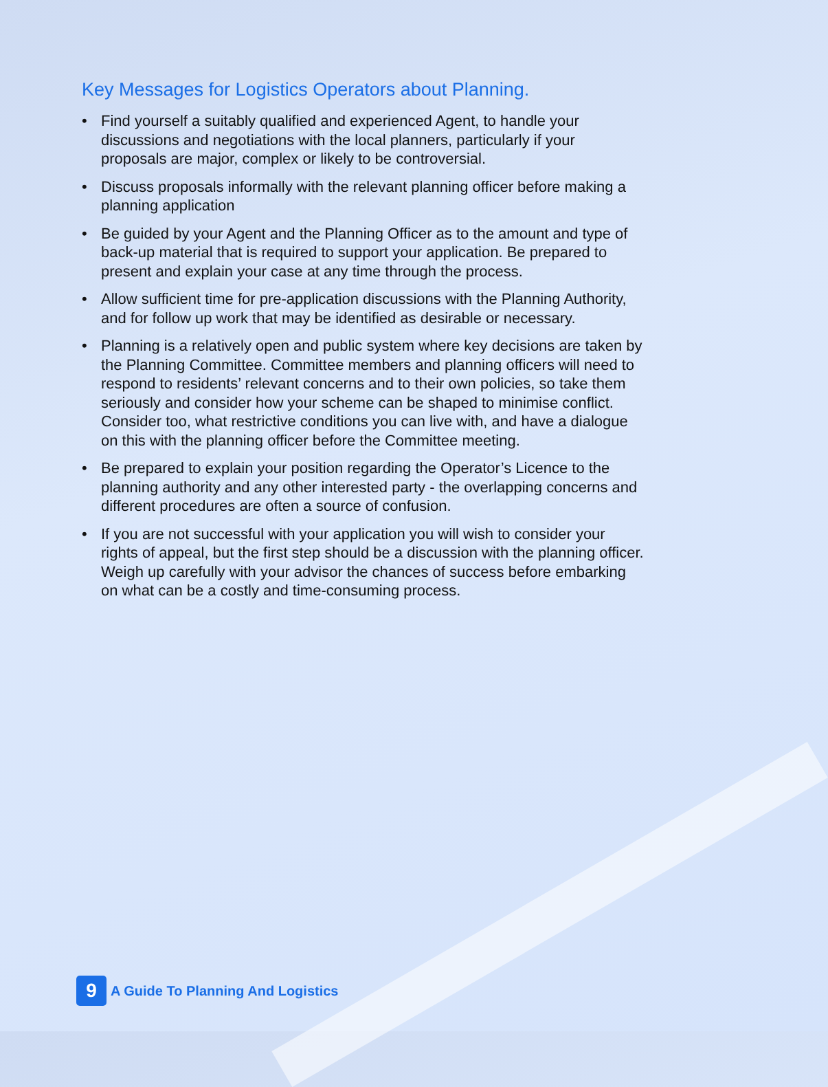Key Messages for Logistics Operators about Planning.
• Find yourself a suitably qualified and experienced Agent, to handle your discussions and negotiations with the local planners, particularly if your proposals are major, complex or likely to be controversial.
• Discuss proposals informally with the relevant planning officer before making a planning application
• Be guided by your Agent and the Planning Officer as to the amount and type of back-up material that is required to support your application. Be prepared to present and explain your case at any time through the process.
• Allow sufficient time for pre-application discussions with the Planning Authority, and for follow up work that may be identified as desirable or necessary.
• Planning is a relatively open and public system where key decisions are taken by the Planning Committee. Committee members and planning officers will need to respond to residents’ relevant concerns and to their own policies, so take them seriously and consider how your scheme can be shaped to minimise conflict. Consider too, what restrictive conditions you can live with, and have a dialogue on this with the planning officer before the Committee meeting.
• Be prepared to explain your position regarding the Operator’s Licence to the planning authority and any other interested party - the overlapping concerns and different procedures are often a source of confusion.
• If you are not successful with your application you will wish to consider your rights of appeal, but the first step should be a discussion with the planning officer. Weigh up carefully with your advisor the chances of success before embarking on what can be a costly and time-consuming process.
9
A Guide To Planning And Logistics